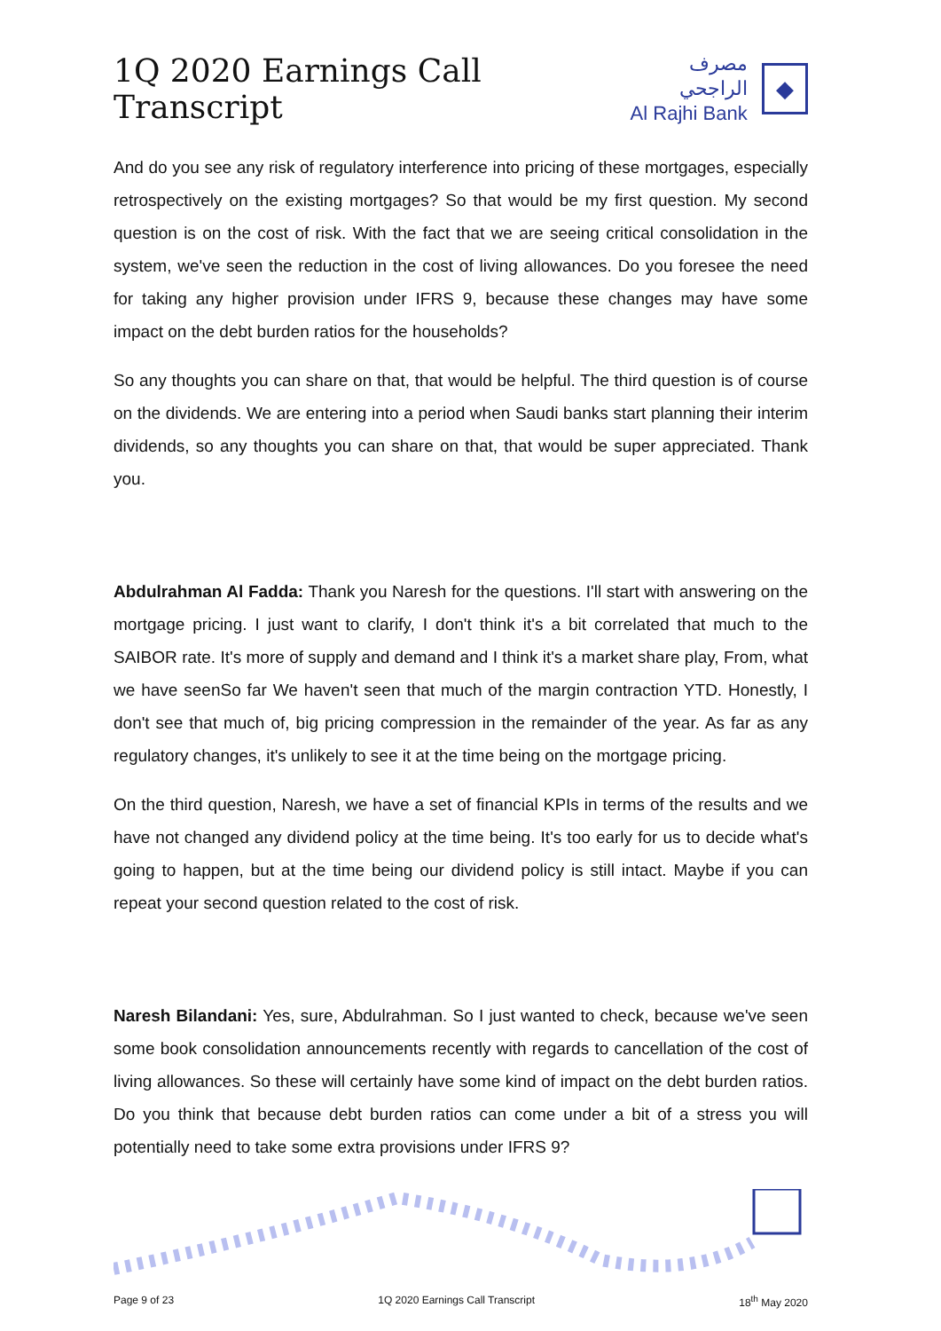1Q 2020 Earnings Call Transcript
مصرف الراجحي
Al Rajhi Bank
◆
And do you see any risk of regulatory interference into pricing of these mortgages, especially retrospectively on the existing mortgages? So that would be my first question. My second question is on the cost of risk. With the fact that we are seeing critical consolidation in the system, we've seen the reduction in the cost of living allowances. Do you foresee the need for taking any higher provision under IFRS 9, because these changes may have some impact on the debt burden ratios for the households?
So any thoughts you can share on that, that would be helpful. The third question is of course on the dividends. We are entering into a period when Saudi banks start planning their interim dividends, so any thoughts you can share on that, that would be super appreciated. Thank you.
Abdulrahman Al Fadda: Thank you Naresh for the questions. I'll start with answering on the mortgage pricing. I just want to clarify, I don't think it's a bit correlated that much to the SAIBOR rate. It's more of supply and demand and I think it's a market share play, From, what we have seenSo far We haven't seen that much of the margin contraction YTD. Honestly, I don't see that much of, big pricing compression in the remainder of the year. As far as any regulatory changes, it's unlikely to see it at the time being on the mortgage pricing.
On the third question, Naresh, we have a set of financial KPIs in terms of the results and we have not changed any dividend policy at the time being. It's too early for us to decide what's going to happen, but at the time being our dividend policy is still intact. Maybe if you can repeat your second question related to the cost of risk.
Naresh Bilandani: Yes, sure, Abdulrahman. So I just wanted to check, because we've seen some book consolidation announcements recently with regards to cancellation of the cost of living allowances. So these will certainly have some kind of impact on the debt burden ratios. Do you think that because debt burden ratios can come under a bit of a stress you will potentially need to take some extra provisions under IFRS 9?
Page 9 of 23 1Q 2020 Earnings Call Transcript 18<sup>th</sup> May 2020